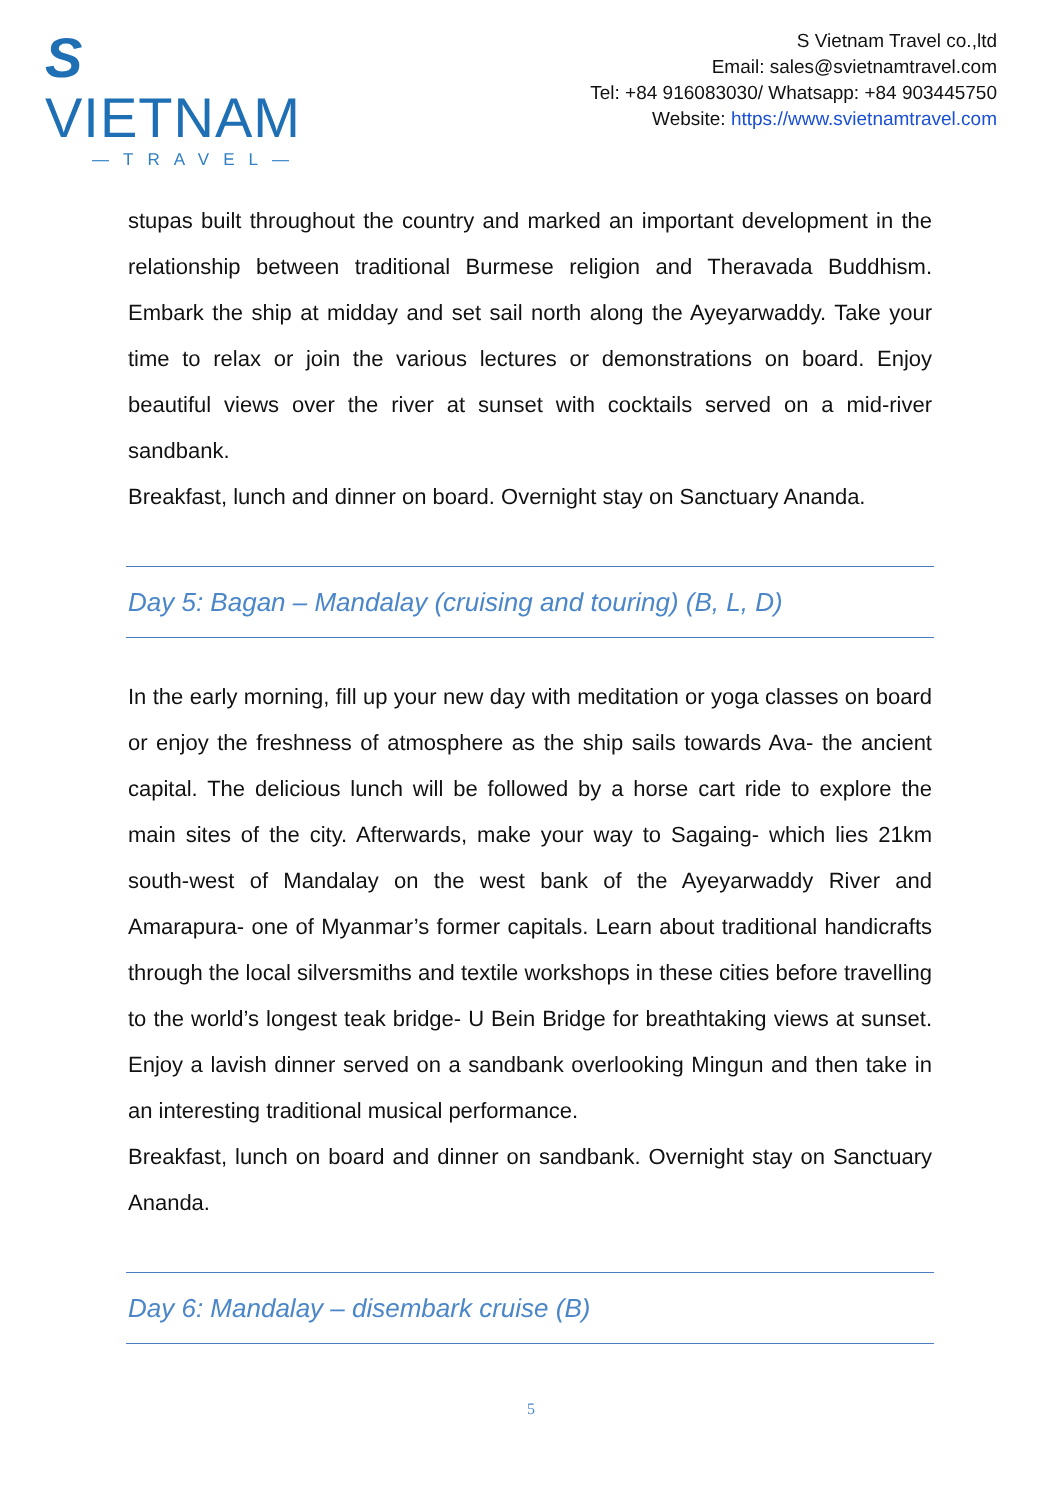S VIETNAM
—TRAVEL—
S Vietnam Travel co.,ltd
Email: sales@svietnamtravel.com
Tel: +84 916083030/ Whatsapp: +84 903445750
Website: https://www.svietnamtravel.com
stupas built throughout the country and marked an important development in the relationship between traditional Burmese religion and Theravada Buddhism. Embark the ship at midday and set sail north along the Ayeyarwaddy. Take your time to relax or join the various lectures or demonstrations on board. Enjoy beautiful views over the river at sunset with cocktails served on a mid-river sandbank.
Breakfast, lunch and dinner on board. Overnight stay on Sanctuary Ananda.
Day 5: Bagan – Mandalay (cruising and touring) (B, L, D)
In the early morning, fill up your new day with meditation or yoga classes on board or enjoy the freshness of atmosphere as the ship sails towards Ava- the ancient capital. The delicious lunch will be followed by a horse cart ride to explore the main sites of the city. Afterwards, make your way to Sagaing- which lies 21km south-west of Mandalay on the west bank of the Ayeyarwaddy River and Amarapura- one of Myanmar’s former capitals. Learn about traditional handicrafts through the local silversmiths and textile workshops in these cities before travelling to the world’s longest teak bridge- U Bein Bridge for breathtaking views at sunset. Enjoy a lavish dinner served on a sandbank overlooking Mingun and then take in an interesting traditional musical performance.
Breakfast, lunch on board and dinner on sandbank. Overnight stay on Sanctuary Ananda.
Day 6: Mandalay – disembark cruise (B)
5